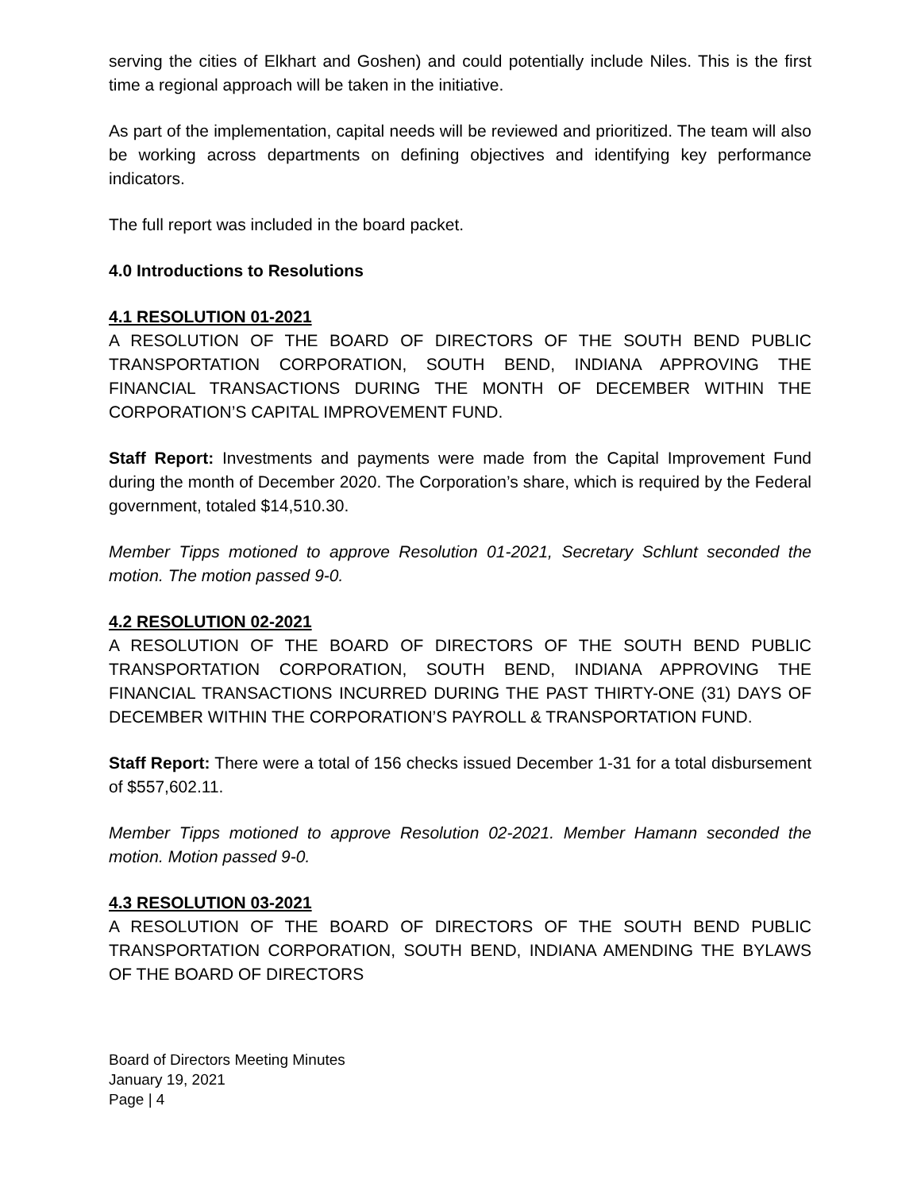serving the cities of Elkhart and Goshen) and could potentially include Niles. This is the first time a regional approach will be taken in the initiative.
As part of the implementation, capital needs will be reviewed and prioritized. The team will also be working across departments on defining objectives and identifying key performance indicators.
The full report was included in the board packet.
4.0 Introductions to Resolutions
4.1 RESOLUTION 01-2021
A RESOLUTION OF THE BOARD OF DIRECTORS OF THE SOUTH BEND PUBLIC TRANSPORTATION CORPORATION, SOUTH BEND, INDIANA APPROVING THE FINANCIAL TRANSACTIONS DURING THE MONTH OF DECEMBER WITHIN THE CORPORATION’S CAPITAL IMPROVEMENT FUND.
Staff Report: Investments and payments were made from the Capital Improvement Fund during the month of December 2020. The Corporation’s share, which is required by the Federal government, totaled $14,510.30.
Member Tipps motioned to approve Resolution 01-2021, Secretary Schlunt seconded the motion. The motion passed 9-0.
4.2 RESOLUTION 02-2021
A RESOLUTION OF THE BOARD OF DIRECTORS OF THE SOUTH BEND PUBLIC TRANSPORTATION CORPORATION, SOUTH BEND, INDIANA APPROVING THE FINANCIAL TRANSACTIONS INCURRED DURING THE PAST THIRTY-ONE (31) DAYS OF DECEMBER WITHIN THE CORPORATION’S PAYROLL & TRANSPORTATION FUND.
Staff Report: There were a total of 156 checks issued December 1-31 for a total disbursement of $557,602.11.
Member Tipps motioned to approve Resolution 02-2021. Member Hamann seconded the motion. Motion passed 9-0.
4.3 RESOLUTION 03-2021
A RESOLUTION OF THE BOARD OF DIRECTORS OF THE SOUTH BEND PUBLIC TRANSPORTATION CORPORATION, SOUTH BEND, INDIANA AMENDING THE BYLAWS OF THE BOARD OF DIRECTORS
Board of Directors Meeting Minutes
January 19, 2021
Page | 4